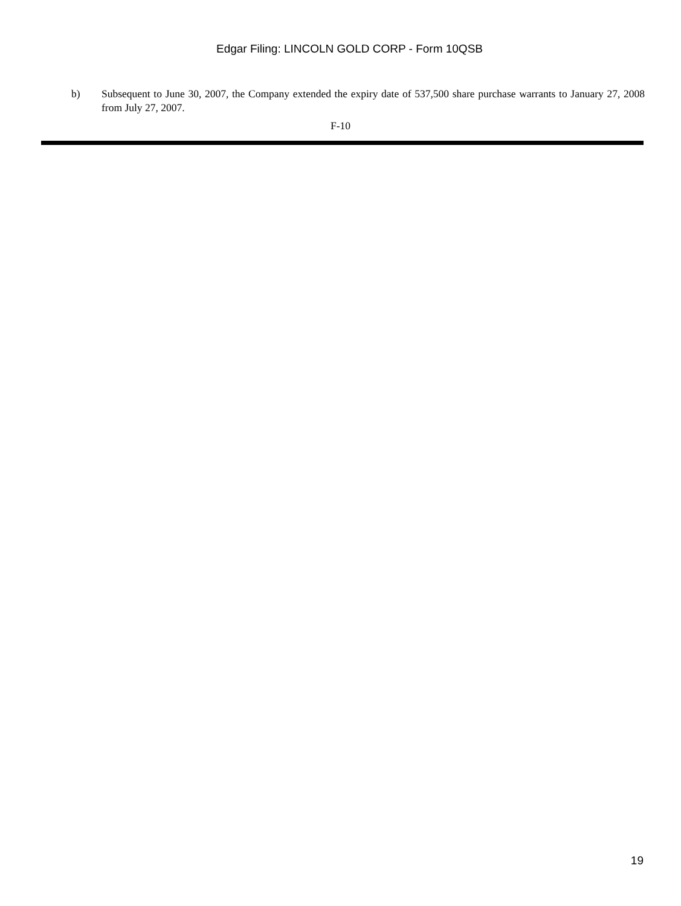Edgar Filing: LINCOLN GOLD CORP - Form 10QSB
b) Subsequent to June 30, 2007, the Company extended the expiry date of 537,500 share purchase warrants to January 27, 2008 from July 27, 2007.
F-10
19